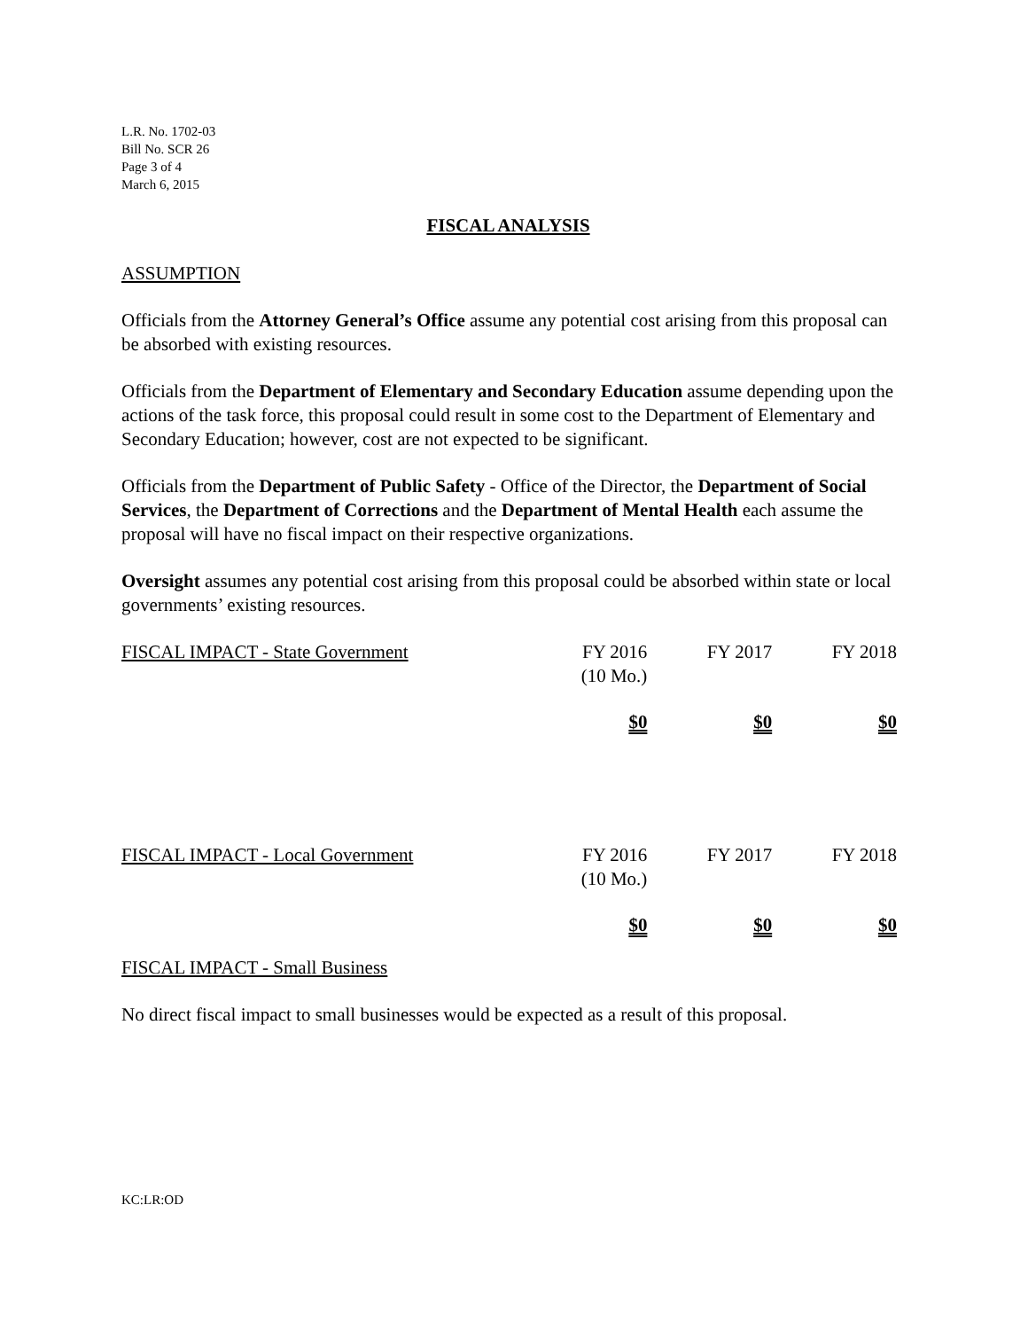L.R. No. 1702-03
Bill No. SCR 26
Page 3 of 4
March 6, 2015
FISCAL ANALYSIS
ASSUMPTION
Officials from the Attorney General’s Office assume any potential cost arising from this proposal can be absorbed with existing resources.
Officials from the Department of Elementary and Secondary Education assume depending upon the actions of the task force, this proposal could result in some cost to the Department of Elementary and Secondary Education; however, cost are not expected to be significant.
Officials from the Department of Public Safety - Office of the Director, the Department of Social Services, the Department of Corrections and the Department of Mental Health each assume the proposal will have no fiscal impact on their respective organizations.
Oversight assumes any potential cost arising from this proposal could be absorbed within state or local governments’ existing resources.
| FISCAL IMPACT - State Government | FY 2016 (10 Mo.) | FY 2017 | FY 2018 |
| | $0 | $0 | $0 |
| FISCAL IMPACT - Local Government | FY 2016 (10 Mo.) | FY 2017 | FY 2018 |
| | $0 | $0 | $0 |
FISCAL IMPACT - Small Business
No direct fiscal impact to small businesses would be expected as a result of this proposal.
KC:LR:OD